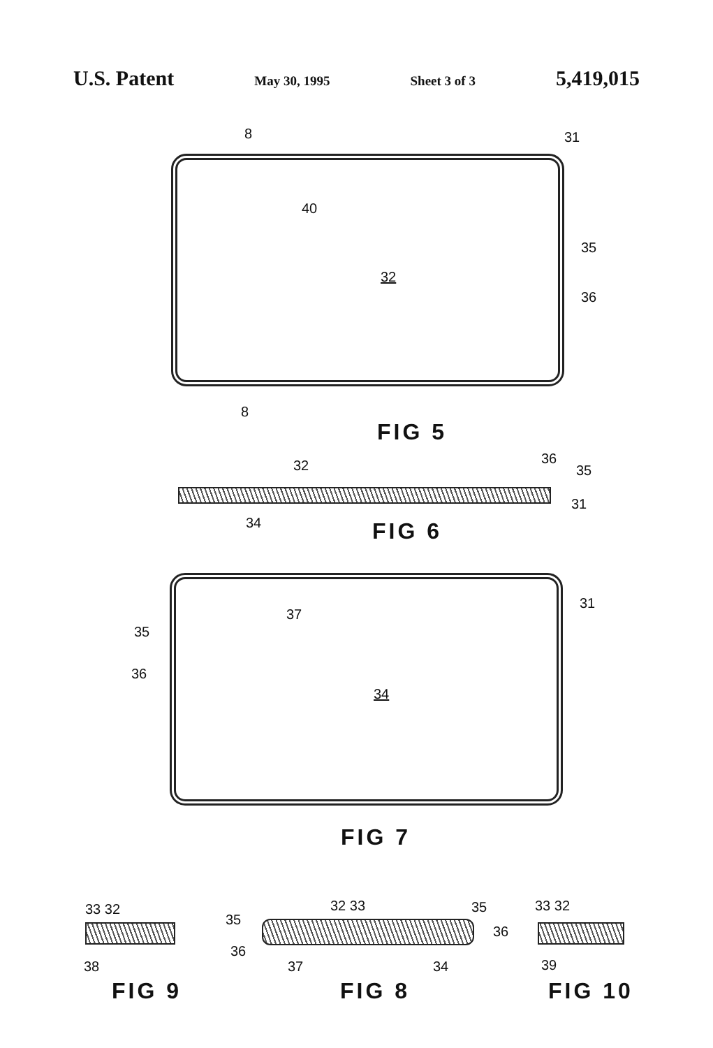U.S. Patent May 30, 1995 Sheet 3 of 3 5,419,015
8 31
40
35
32
36
8
FIG 5
32 36
35
31
34 FIG 6
37
31
35
36
34
FIG 7
33 32
38
FIG 9
32 33
35
35
36
36
37 34
FIG 8
33 32
39
FIG 10